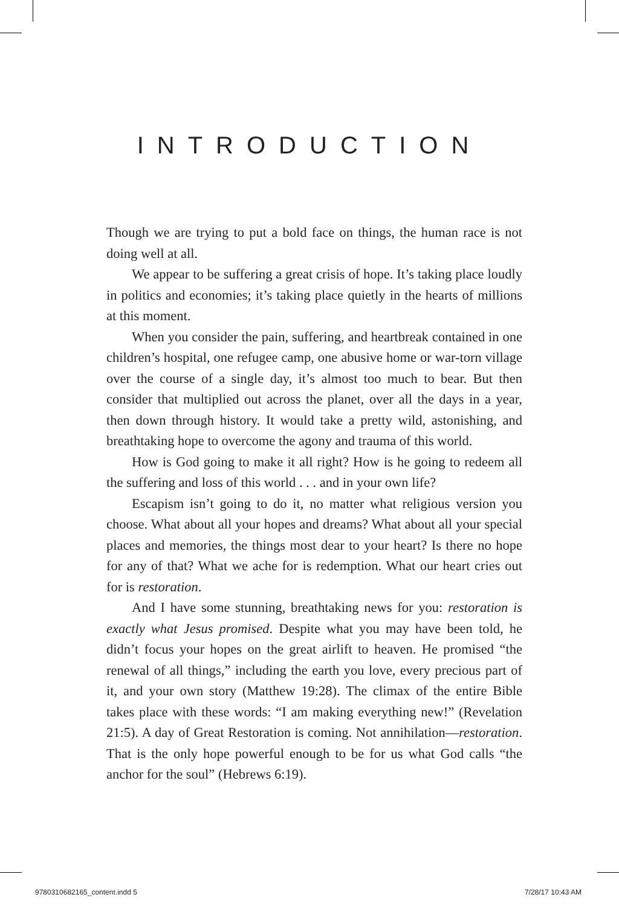INTRODUCTION
Though we are trying to put a bold face on things, the human race is not doing well at all.
We appear to be suffering a great crisis of hope. It’s taking place loudly in politics and economies; it’s taking place quietly in the hearts of millions at this moment.
When you consider the pain, suffering, and heartbreak contained in one children’s hospital, one refugee camp, one abusive home or war-torn village over the course of a single day, it’s almost too much to bear. But then consider that multiplied out across the planet, over all the days in a year, then down through history. It would take a pretty wild, astonishing, and breathtaking hope to overcome the agony and trauma of this world.
How is God going to make it all right? How is he going to redeem all the suffering and loss of this world . . . and in your own life?
Escapism isn’t going to do it, no matter what religious version you choose. What about all your hopes and dreams? What about all your special places and memories, the things most dear to your heart? Is there no hope for any of that? What we ache for is redemption. What our heart cries out for is restoration.
And I have some stunning, breathtaking news for you: restoration is exactly what Jesus promised. Despite what you may have been told, he didn’t focus your hopes on the great airlift to heaven. He promised “the renewal of all things,” including the earth you love, every precious part of it, and your own story (Matthew 19:28). The climax of the entire Bible takes place with these words: “I am making everything new!” (Revelation 21:5). A day of Great Restoration is coming. Not annihilation—restoration. That is the only hope powerful enough to be for us what God calls “the anchor for the soul” (Hebrews 6:19).
9780310682165_content.indd 5 7/28/17 10:43 AM